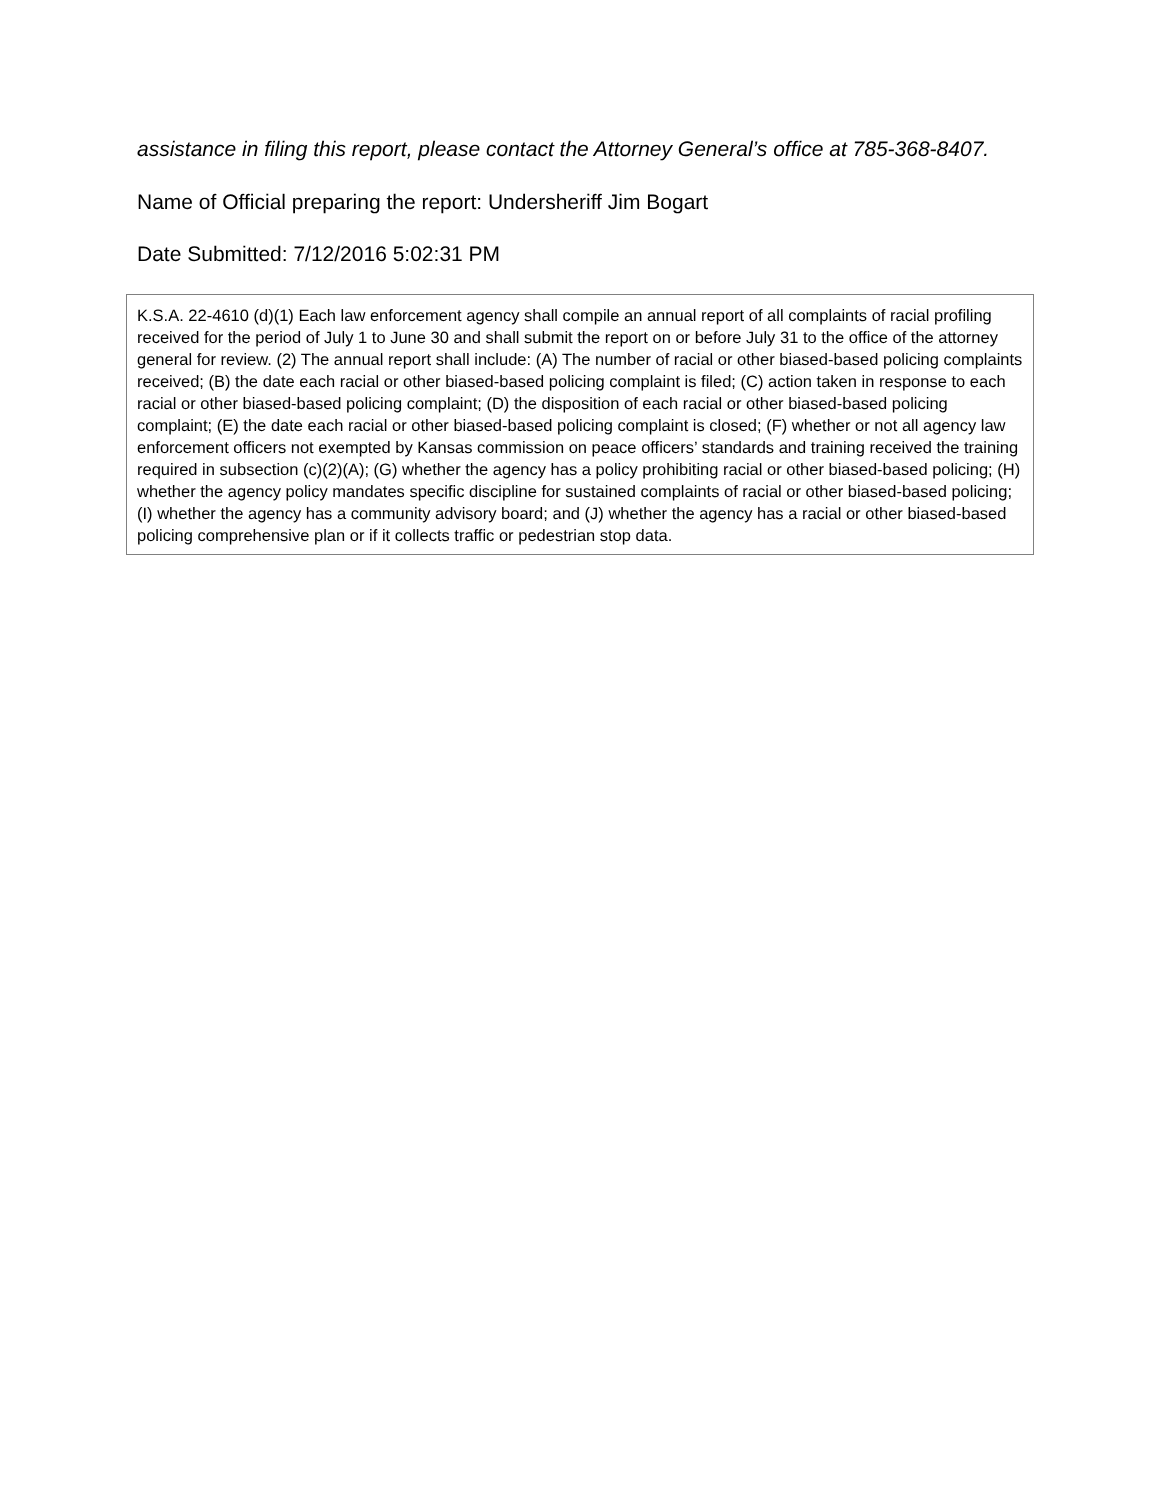assistance in filing this report, please contact the Attorney General’s office at 785-368-8407.
Name of Official preparing the report: Undersheriff Jim Bogart
Date Submitted: 7/12/2016 5:02:31 PM
K.S.A. 22-4610 (d)(1) Each law enforcement agency shall compile an annual report of all complaints of racial profiling received for the period of July 1 to June 30 and shall submit the report on or before July 31 to the office of the attorney general for review. (2) The annual report shall include: (A) The number of racial or other biased-based policing complaints received; (B) the date each racial or other biased-based policing complaint is filed; (C) action taken in response to each racial or other biased-based policing complaint; (D) the disposition of each racial or other biased-based policing complaint; (E) the date each racial or other biased-based policing complaint is closed; (F) whether or not all agency law enforcement officers not exempted by Kansas commission on peace officers’ standards and training received the training required in subsection (c)(2)(A); (G) whether the agency has a policy prohibiting racial or other biased-based policing; (H) whether the agency policy mandates specific discipline for sustained complaints of racial or other biased-based policing; (I) whether the agency has a community advisory board; and (J) whether the agency has a racial or other biased-based policing comprehensive plan or if it collects traffic or pedestrian stop data.